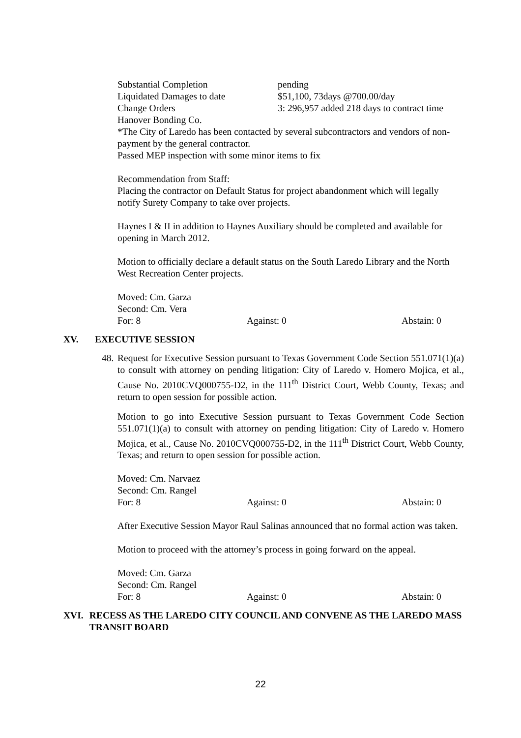Substantial Completion pending
Liquidated Damages to date $51,100, 73days @700.00/day
Change Orders 3: 296,957 added 218 days to contract time
Hanover Bonding Co.
*The City of Laredo has been contacted by several subcontractors and vendors of non-payment by the general contractor.
Passed MEP inspection with some minor items to fix
Recommendation from Staff:
Placing the contractor on Default Status for project abandonment which will legally notify Surety Company to take over projects.
Haynes I & II in addition to Haynes Auxiliary should be completed and available for opening in March 2012.
Motion to officially declare a default status on the South Laredo Library and the North West Recreation Center projects.
Moved: Cm. Garza
Second: Cm. Vera
For: 8 Against: 0 Abstain: 0
XV. EXECUTIVE SESSION
48. Request for Executive Session pursuant to Texas Government Code Section 551.071(1)(a) to consult with attorney on pending litigation: City of Laredo v. Homero Mojica, et al., Cause No. 2010CVQ000755-D2, in the 111<sup>th</sup> District Court, Webb County, Texas; and return to open session for possible action.
Motion to go into Executive Session pursuant to Texas Government Code Section 551.071(1)(a) to consult with attorney on pending litigation: City of Laredo v. Homero Mojica, et al., Cause No. 2010CVQ000755-D2, in the 111<sup>th</sup> District Court, Webb County, Texas; and return to open session for possible action.
Moved: Cm. Narvaez
Second: Cm. Rangel
For: 8 Against: 0 Abstain: 0
After Executive Session Mayor Raul Salinas announced that no formal action was taken.
Motion to proceed with the attorney’s process in going forward on the appeal.
Moved: Cm. Garza
Second: Cm. Rangel
For: 8 Against: 0 Abstain: 0
XVI. RECESS AS THE LAREDO CITY COUNCIL AND CONVENE AS THE LAREDO MASS TRANSIT BOARD
22